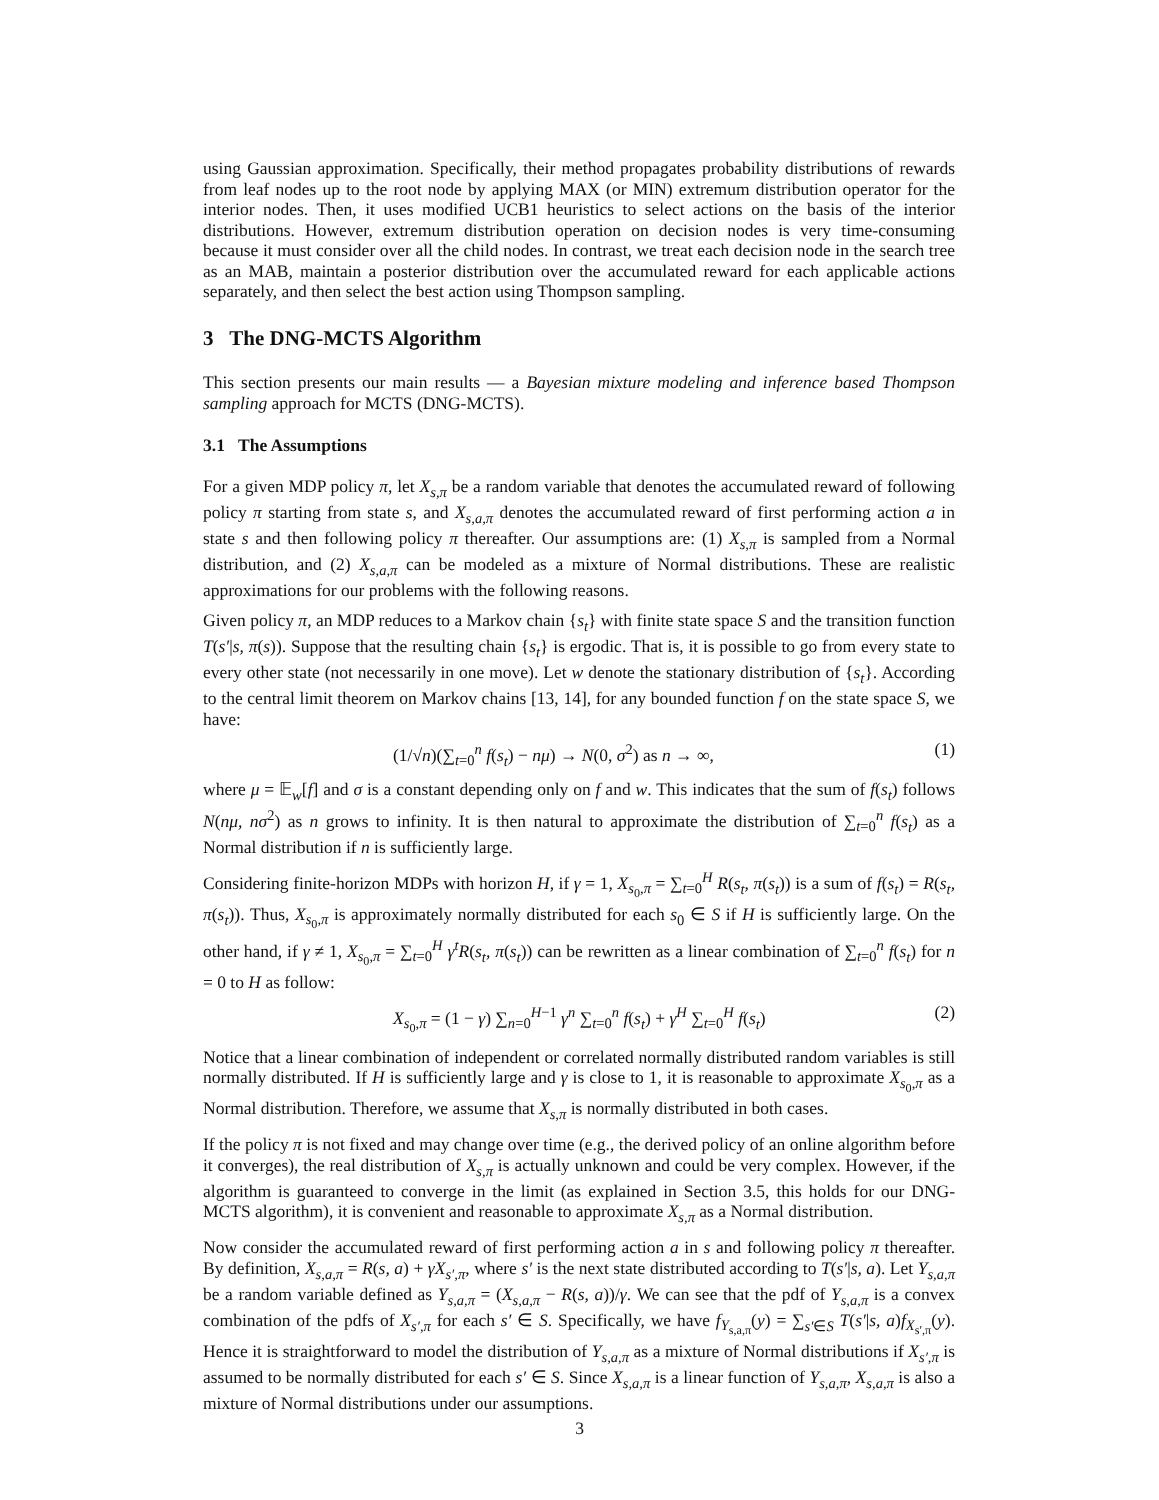using Gaussian approximation. Specifically, their method propagates probability distributions of rewards from leaf nodes up to the root node by applying MAX (or MIN) extremum distribution operator for the interior nodes. Then, it uses modified UCB1 heuristics to select actions on the basis of the interior distributions. However, extremum distribution operation on decision nodes is very time-consuming because it must consider over all the child nodes. In contrast, we treat each decision node in the search tree as an MAB, maintain a posterior distribution over the accumulated reward for each applicable actions separately, and then select the best action using Thompson sampling.
3 The DNG-MCTS Algorithm
This section presents our main results — a Bayesian mixture modeling and inference based Thompson sampling approach for MCTS (DNG-MCTS).
3.1 The Assumptions
For a given MDP policy π, let X<sub>s,π</sub> be a random variable that denotes the accumulated reward of following policy π starting from state s, and X<sub>s,a,π</sub> denotes the accumulated reward of first performing action a in state s and then following policy π thereafter. Our assumptions are: (1) X<sub>s,π</sub> is sampled from a Normal distribution, and (2) X<sub>s,a,π</sub> can be modeled as a mixture of Normal distributions. These are realistic approximations for our problems with the following reasons.
Given policy π, an MDP reduces to a Markov chain {s<sub>t</sub>} with finite state space S and the transition function T(s′|s, π(s)). Suppose that the resulting chain {s<sub>t</sub>} is ergodic. That is, it is possible to go from every state to every other state (not necessarily in one move). Let w denote the stationary distribution of {s<sub>t</sub>}. According to the central limit theorem on Markov chains [13, 14], for any bounded function f on the state space S, we have:
(1/√n)(∑<sub>t=0</sub><sup>n</sup> f(s<sub>t</sub>) − nμ) → N(0, σ<sup>2</sup>) as n → ∞, (1)
where μ = 𝔼<sub>w</sub>[f] and σ is a constant depending only on f and w. This indicates that the sum of f(s<sub>t</sub>) follows N(nμ, nσ<sup>2</sup>) as n grows to infinity. It is then natural to approximate the distribution of ∑<sub>t=0</sub><sup>n</sup> f(s<sub>t</sub>) as a Normal distribution if n is sufficiently large.
Considering finite-horizon MDPs with horizon H, if γ = 1, X<sub>s<sub>0</sub>,π</sub> = ∑<sub>t=0</sub><sup>H</sup> R(s<sub>t</sub>, π(s<sub>t</sub>)) is a sum of f(s<sub>t</sub>) = R(s<sub>t</sub>, π(s<sub>t</sub>)). Thus, X<sub>s<sub>0</sub>,π</sub> is approximately normally distributed for each s<sub>0</sub> ∈ S if H is sufficiently large. On the other hand, if γ ≠ 1, X<sub>s<sub>0</sub>,π</sub> = ∑<sub>t=0</sub><sup>H</sup> γ<sup>t</sup>R(s<sub>t</sub>, π(s<sub>t</sub>)) can be rewritten as a linear combination of ∑<sub>t=0</sub><sup>n</sup> f(s<sub>t</sub>) for n = 0 to H as follow:
X<sub>s<sub>0</sub>,π</sub> = (1 − γ) ∑<sub>n=0</sub><sup>H−1</sup> γ<sup>n</sup> ∑<sub>t=0</sub><sup>n</sup> f(s<sub>t</sub>) + γ<sup>H</sup> ∑<sub>t=0</sub><sup>H</sup> f(s<sub>t</sub>) (2)
Notice that a linear combination of independent or correlated normally distributed random variables is still normally distributed. If H is sufficiently large and γ is close to 1, it is reasonable to approximate X<sub>s<sub>0</sub>,π</sub> as a Normal distribution. Therefore, we assume that X<sub>s,π</sub> is normally distributed in both cases.
If the policy π is not fixed and may change over time (e.g., the derived policy of an online algorithm before it converges), the real distribution of X<sub>s,π</sub> is actually unknown and could be very complex. However, if the algorithm is guaranteed to converge in the limit (as explained in Section 3.5, this holds for our DNG-MCTS algorithm), it is convenient and reasonable to approximate X<sub>s,π</sub> as a Normal distribution.
Now consider the accumulated reward of first performing action a in s and following policy π thereafter. By definition, X<sub>s,a,π</sub> = R(s, a) + γX<sub>s′,π</sub>, where s′ is the next state distributed according to T(s′|s, a). Let Y<sub>s,a,π</sub> be a random variable defined as Y<sub>s,a,π</sub> = (X<sub>s,a,π</sub> − R(s, a))/γ. We can see that the pdf of Y<sub>s,a,π</sub> is a convex combination of the pdfs of X<sub>s′,π</sub> for each s′ ∈ S. Specifically, we have f<sub>Y<sub>s,a,π</sub></sub>(y) = ∑<sub>s′∈S</sub> T(s′|s, a)f<sub>X<sub>s′,π</sub></sub>(y). Hence it is straightforward to model the distribution of Y<sub>s,a,π</sub> as a mixture of Normal distributions if X<sub>s′,π</sub> is assumed to be normally distributed for each s′ ∈ S. Since X<sub>s,a,π</sub> is a linear function of Y<sub>s,a,π</sub>, X<sub>s,a,π</sub> is also a mixture of Normal distributions under our assumptions.
3